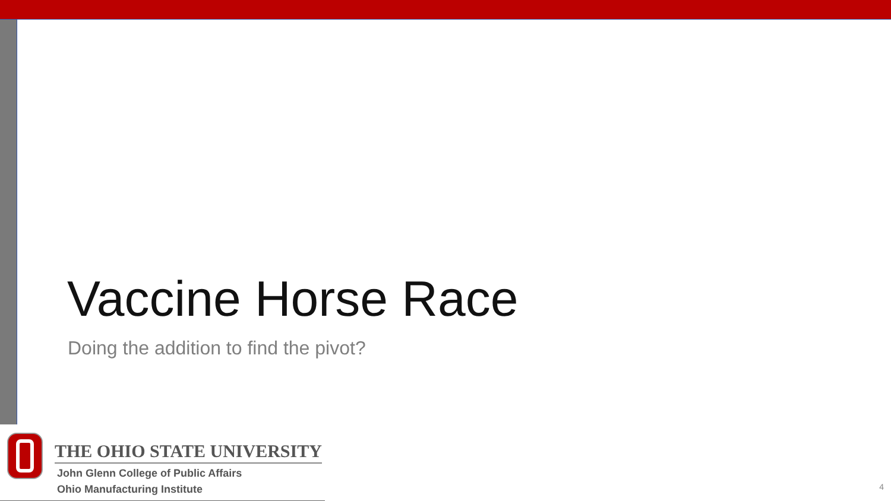Vaccine Horse Race
Doing the addition to find the pivot?
THE OHIO STATE UNIVERSITY
John Glenn College of Public Affairs
Ohio Manufacturing Institute
4